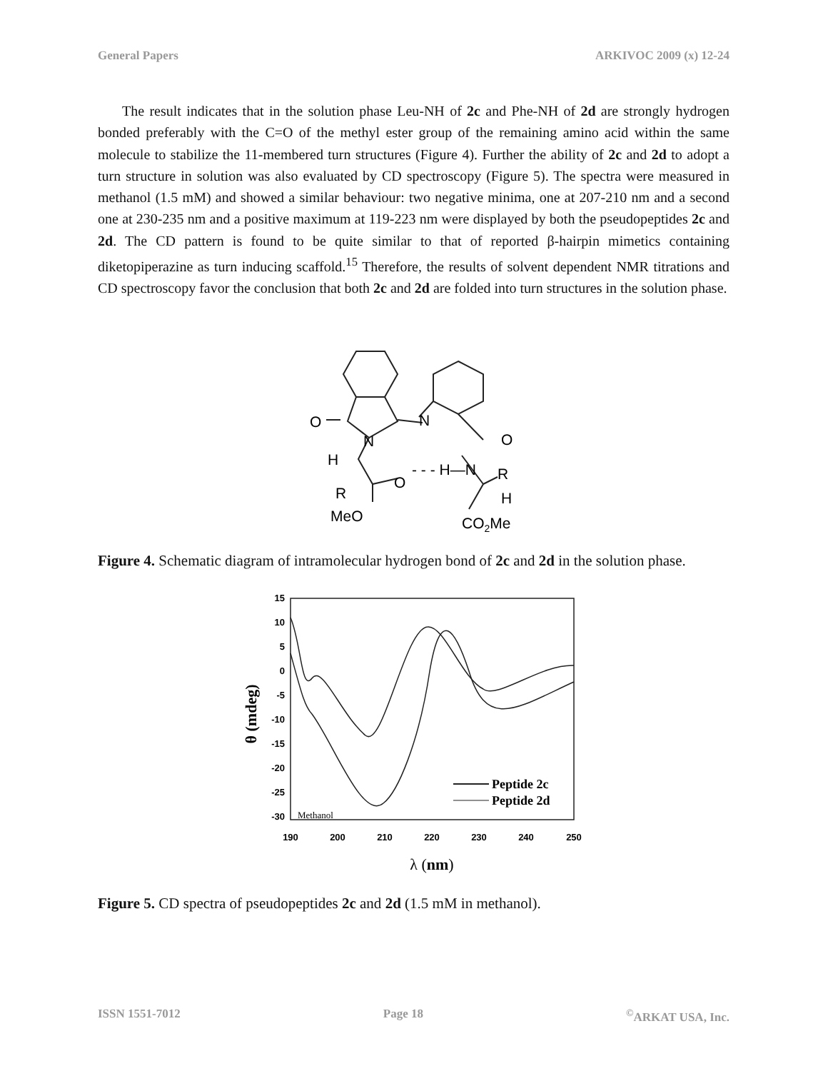General Papers ARKIVOC 2009 (x) 12-24
The result indicates that in the solution phase Leu-NH of 2c and Phe-NH of 2d are strongly hydrogen bonded preferably with the C=O of the methyl ester group of the remaining amino acid within the same molecule to stabilize the 11-membered turn structures (Figure 4). Further the ability of 2c and 2d to adopt a turn structure in solution was also evaluated by CD spectroscopy (Figure 5). The spectra were measured in methanol (1.5 mM) and showed a similar behaviour: two negative minima, one at 207-210 nm and a second one at 230-235 nm and a positive maximum at 119-223 nm were displayed by both the pseudopeptides 2c and 2d. The CD pattern is found to be quite similar to that of reported β-hairpin mimetics containing diketopiperazine as turn inducing scaffold.<sup>15</sup> Therefore, the results of solvent dependent NMR titrations and CD spectroscopy favor the conclusion that both 2c and 2d are folded into turn structures in the solution phase.
O
N
N
O
H
R
O
- - - H—N
R
H
MeO
CO2Me
Figure 4. Schematic diagram of intramolecular hydrogen bond of 2c and 2d in the solution phase.
15
10
5
0
-5
-10
-15
-20
-25
-30
190
200
210
220
230
240
250
λ (nm)
θ (mdeg)
Methanol
Peptide 2c
Peptide 2d
Figure 5. CD spectra of pseudopeptides 2c and 2d (1.5 mM in methanol).
ISSN 1551-7012 Page 18<sup>©</sup>ARKAT USA, Inc.